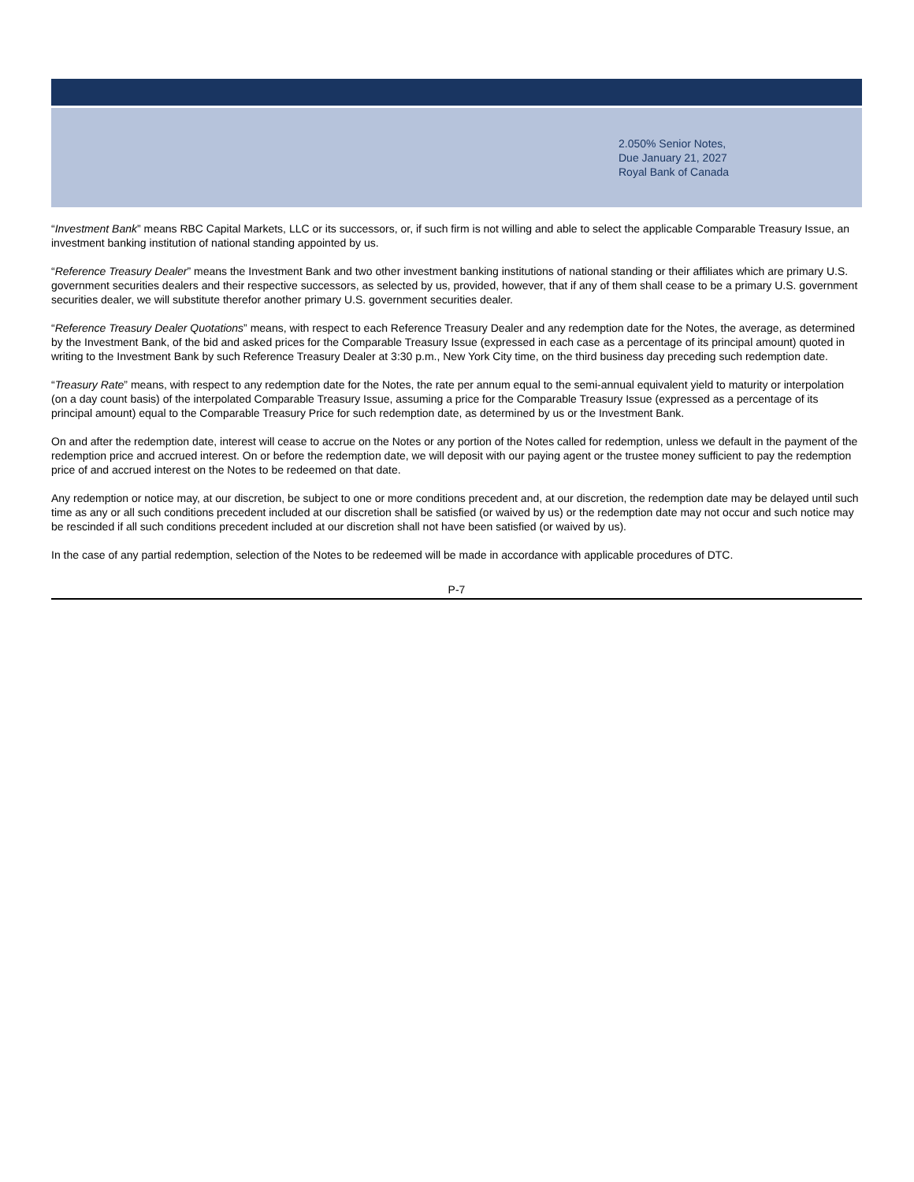2.050% Senior Notes,
Due January 21, 2027
Royal Bank of Canada
“Investment Bank” means RBC Capital Markets, LLC or its successors, or, if such firm is not willing and able to select the applicable Comparable Treasury Issue, an investment banking institution of national standing appointed by us.
“Reference Treasury Dealer” means the Investment Bank and two other investment banking institutions of national standing or their affiliates which are primary U.S. government securities dealers and their respective successors, as selected by us, provided, however, that if any of them shall cease to be a primary U.S. government securities dealer, we will substitute therefor another primary U.S. government securities dealer.
“Reference Treasury Dealer Quotations” means, with respect to each Reference Treasury Dealer and any redemption date for the Notes, the average, as determined by the Investment Bank, of the bid and asked prices for the Comparable Treasury Issue (expressed in each case as a percentage of its principal amount) quoted in writing to the Investment Bank by such Reference Treasury Dealer at 3:30 p.m., New York City time, on the third business day preceding such redemption date.
“Treasury Rate” means, with respect to any redemption date for the Notes, the rate per annum equal to the semi-annual equivalent yield to maturity or interpolation (on a day count basis) of the interpolated Comparable Treasury Issue, assuming a price for the Comparable Treasury Issue (expressed as a percentage of its principal amount) equal to the Comparable Treasury Price for such redemption date, as determined by us or the Investment Bank.
On and after the redemption date, interest will cease to accrue on the Notes or any portion of the Notes called for redemption, unless we default in the payment of the redemption price and accrued interest. On or before the redemption date, we will deposit with our paying agent or the trustee money sufficient to pay the redemption price of and accrued interest on the Notes to be redeemed on that date.
Any redemption or notice may, at our discretion, be subject to one or more conditions precedent and, at our discretion, the redemption date may be delayed until such time as any or all such conditions precedent included at our discretion shall be satisfied (or waived by us) or the redemption date may not occur and such notice may be rescinded if all such conditions precedent included at our discretion shall not have been satisfied (or waived by us).
In the case of any partial redemption, selection of the Notes to be redeemed will be made in accordance with applicable procedures of DTC.
P-7